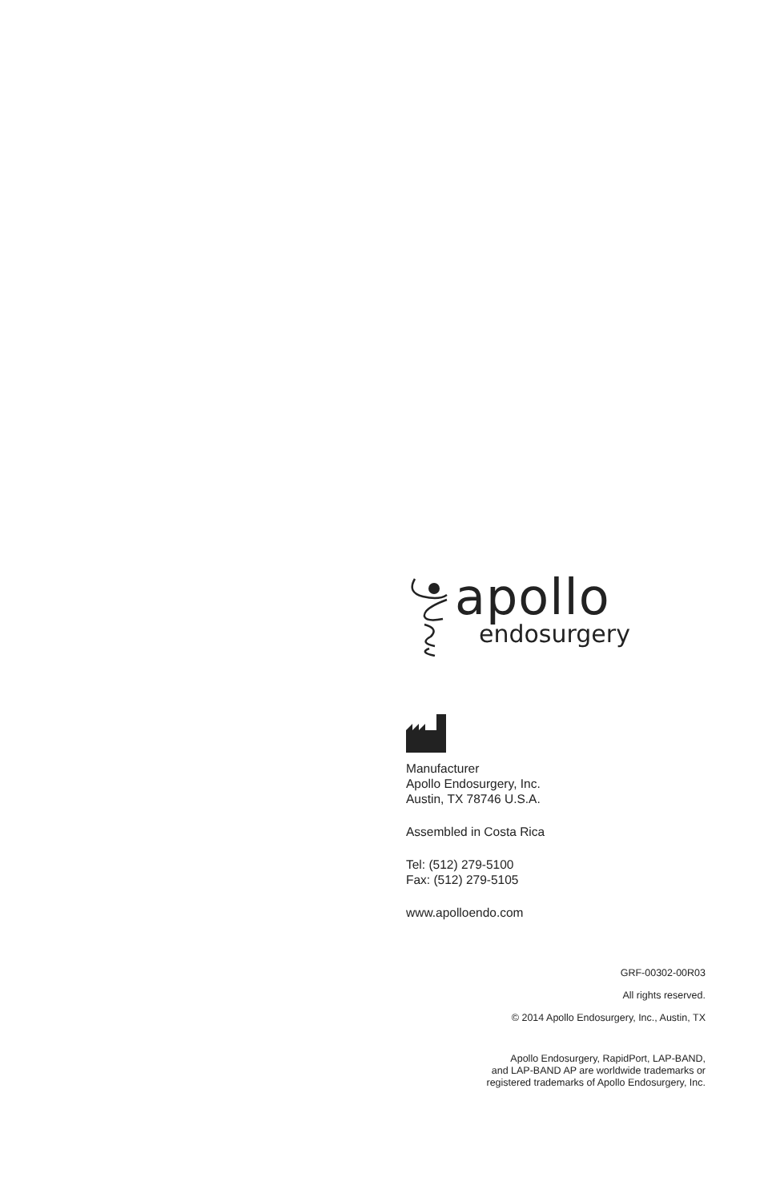apollo
endosurgery
Manufacturer
Apollo Endosurgery, Inc.
Austin, TX 78746 U.S.A.
Assembled in Costa Rica
Tel: (512) 279-5100
Fax: (512) 279-5105
www.apolloendo.com
GRF-00302-00R03
All rights reserved.
© 2014 Apollo Endosurgery, Inc., Austin, TX
Apollo Endosurgery, RapidPort, LAP-BAND,
and LAP-BAND AP are worldwide trademarks or
registered trademarks of Apollo Endosurgery, Inc.